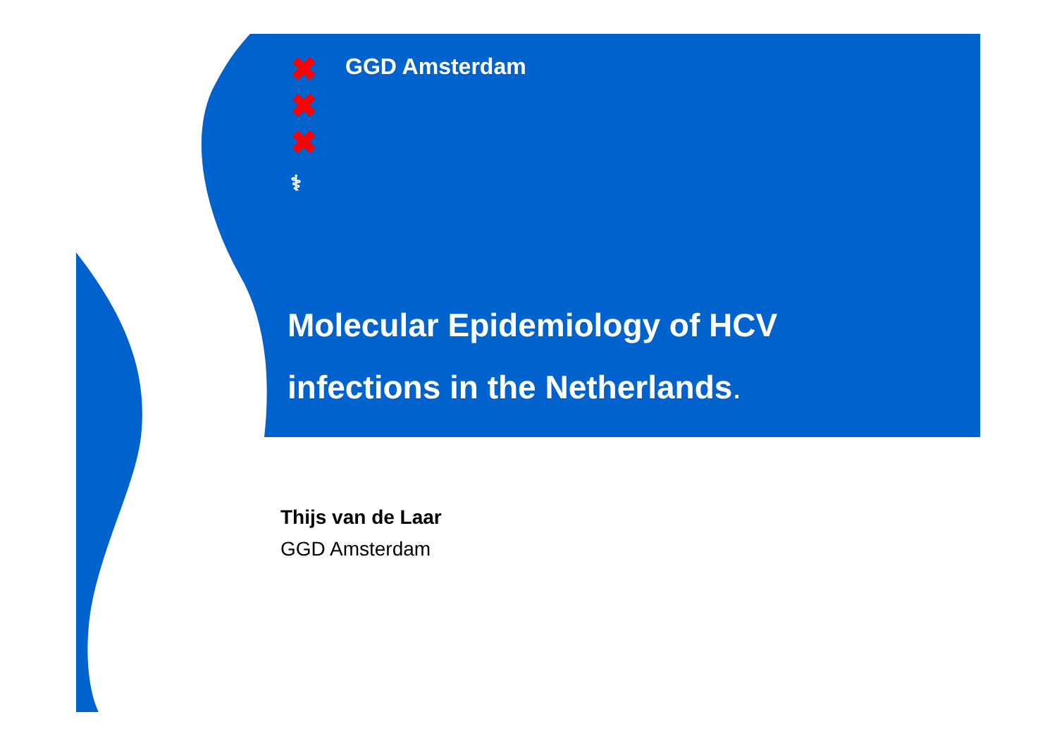✖
✖
✖
⚕
GGD Amsterdam
Molecular Epidemiology of HCV
infections in the Netherlands.
Thijs van de Laar
GGD Amsterdam